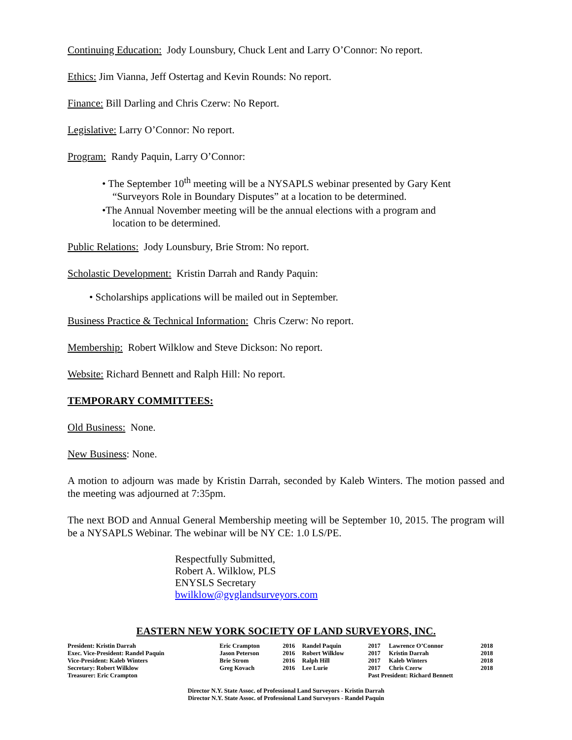Continuing Education: Jody Lounsbury, Chuck Lent and Larry O’Connor: No report.
Ethics: Jim Vianna, Jeff Ostertag and Kevin Rounds: No report.
Finance: Bill Darling and Chris Czerw: No Report.
Legislative: Larry O’Connor: No report.
Program: Randy Paquin, Larry O’Connor:
• The September 10<sup>th</sup> meeting will be a NYSAPLS webinar presented by Gary Kent
“Surveyors Role in Boundary Disputes” at a location to be determined.
•The Annual November meeting will be the annual elections with a program and
location to be determined.
Public Relations: Jody Lounsbury, Brie Strom: No report.
Scholastic Development: Kristin Darrah and Randy Paquin:
• Scholarships applications will be mailed out in September.
Business Practice & Technical Information: Chris Czerw: No report.
Membership: Robert Wilklow and Steve Dickson: No report.
Website: Richard Bennett and Ralph Hill: No report.
TEMPORARY COMMITTEES:
Old Business: None.
New Business: None.
A motion to adjourn was made by Kristin Darrah, seconded by Kaleb Winters. The motion passed and the meeting was adjourned at 7:35pm.
The next BOD and Annual General Membership meeting will be September 10, 2015. The program will be a NYSAPLS Webinar. The webinar will be NY CE: 1.0 LS/PE.
Respectfully Submitted,
Robert A. Wilklow, PLS
ENYSLS Secretary
bwilklow@gvglandsurveyors.com
EASTERN NEW YORK SOCIETY OF LAND SURVEYORS, INC.
| President: Kristin Darrah | Eric Crampton | 2016 | Randel Paquin | 2017 | Lawrence O’Connor | 2018 |
| Exec. Vice-President: Randel Paquin | Jason Peterson | 2016 | Robert Wilklow | 2017 | Kristin Darrah | 2018 |
| Vice-President: Kaleb Winters | Brie Strom | 2016 | Ralph Hill | 2017 | Kaleb Winters | 2018 |
| Secretary: Robert Wilklow | Greg Kovach | 2016 | Lee Lurie | 2017 | Chris Czerw | 2018 |
| Treasurer: Eric Crampton | | | | Past President: Richard Bennett | | |
Director N.Y. State Assoc. of Professional Land Surveyors - Kristin Darrah
Director N.Y. State Assoc. of Professional Land Surveyors - Randel Paquin